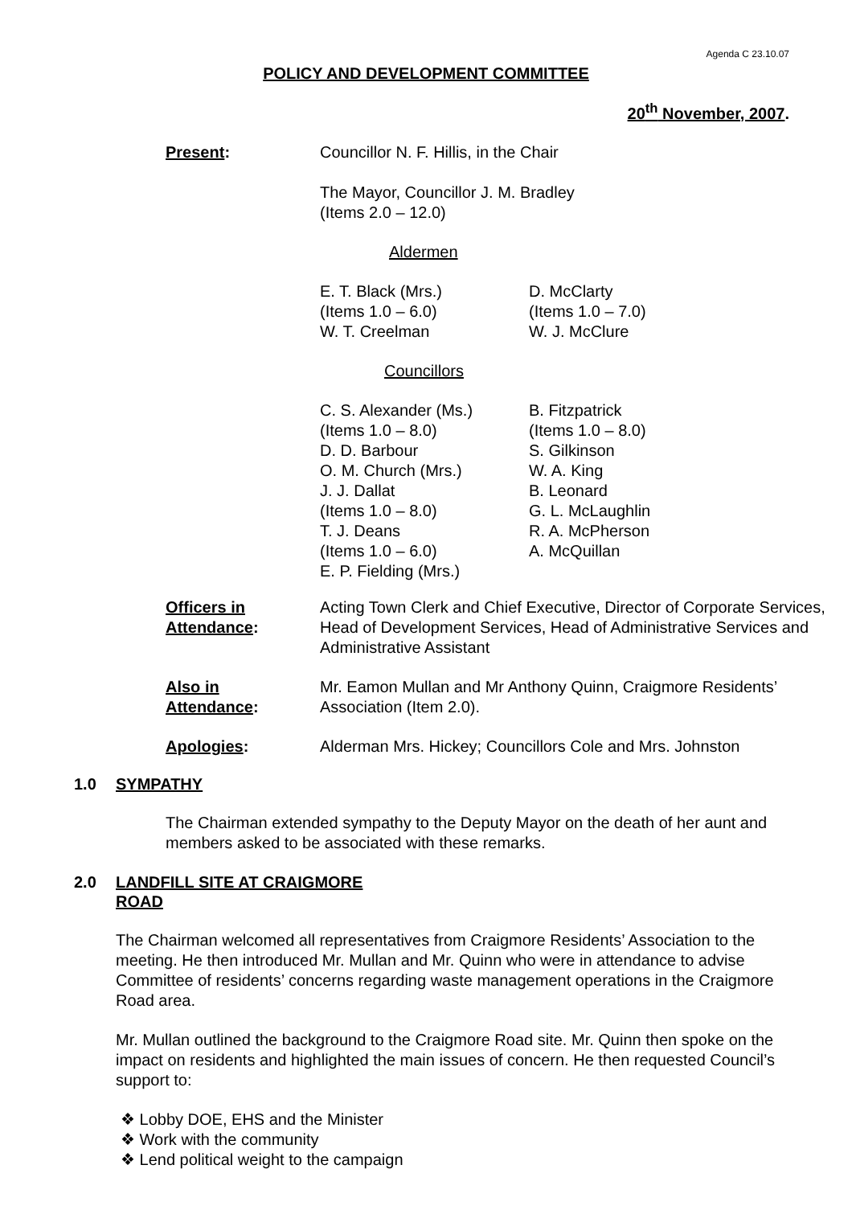Agenda C 23.10.07
POLICY AND DEVELOPMENT COMMITTEE
20<sup>th</sup> November, 2007.
Present: Councillor N. F. Hillis, in the Chair
The Mayor, Councillor J. M. Bradley
(Items 2.0 – 12.0)
Aldermen
E. T. Black (Mrs.)
(Items 1.0 – 6.0)
W. T. Creelman
D. McClarty
(Items 1.0 – 7.0)
W. J. McClure
Councillors
C. S. Alexander (Ms.)
(Items 1.0 – 8.0)
D. D. Barbour
O. M. Church (Mrs.)
J. J. Dallat
(Items 1.0 – 8.0)
T. J. Deans
(Items 1.0 – 6.0)
E. P. Fielding (Mrs.)
B. Fitzpatrick
(Items 1.0 – 8.0)
S. Gilkinson
W. A. King
B. Leonard
G. L. McLaughlin
R. A. McPherson
A. McQuillan
Officers in
Attendance:
Acting Town Clerk and Chief Executive, Director of Corporate Services, Head of Development Services, Head of Administrative Services and Administrative Assistant
Also in
Attendance:
Mr. Eamon Mullan and Mr Anthony Quinn, Craigmore Residents’ Association (Item 2.0).
Apologies: Alderman Mrs. Hickey; Councillors Cole and Mrs. Johnston
1.0 SYMPATHY
The Chairman extended sympathy to the Deputy Mayor on the death of her aunt and members asked to be associated with these remarks.
2.0 LANDFILL SITE AT CRAIGMORE
ROAD
The Chairman welcomed all representatives from Craigmore Residents’ Association to the meeting. He then introduced Mr. Mullan and Mr. Quinn who were in attendance to advise Committee of residents’ concerns regarding waste management operations in the Craigmore Road area.
Mr. Mullan outlined the background to the Craigmore Road site. Mr. Quinn then spoke on the impact on residents and highlighted the main issues of concern. He then requested Council’s support to:
❖ Lobby DOE, EHS and the Minister
❖ Work with the community
❖ Lend political weight to the campaign